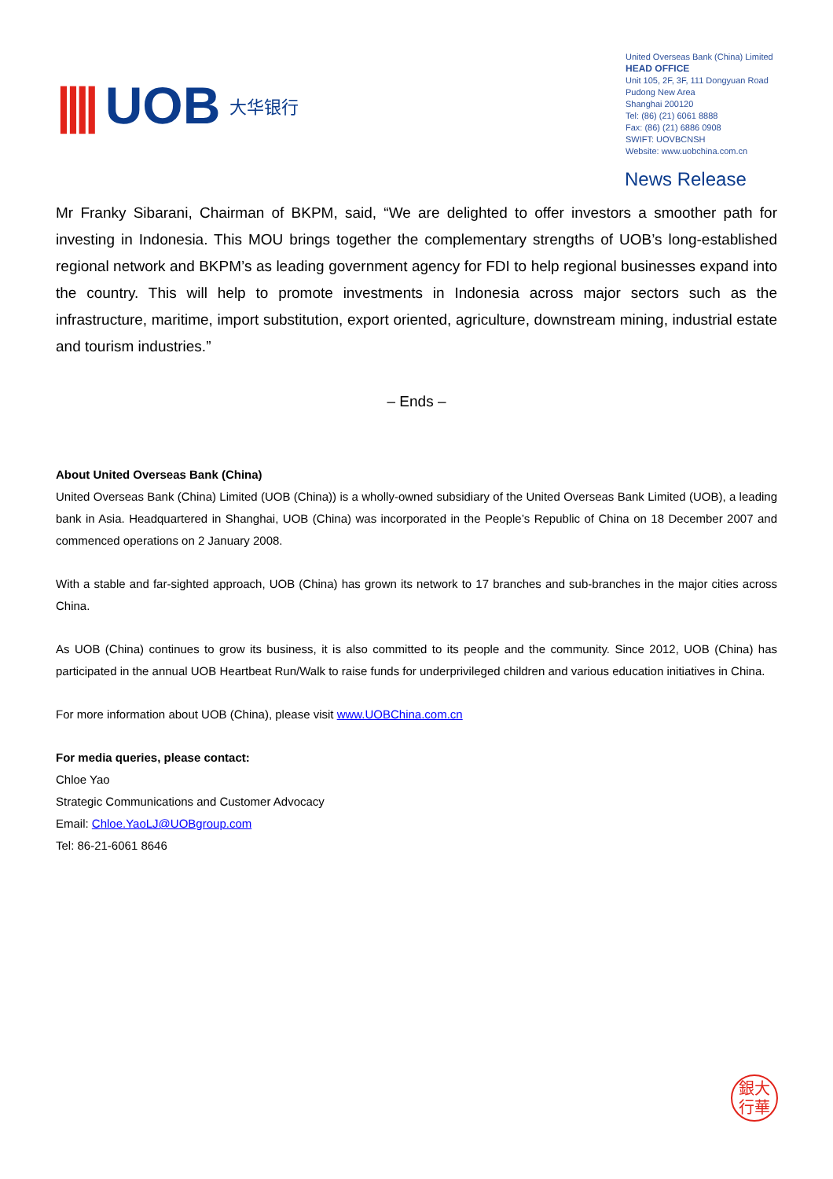|||| UOB 大华银行
United Overseas Bank (China) Limited
HEAD OFFICE
Unit 105, 2F, 3F, 111 Dongyuan Road
Pudong New Area
Shanghai 200120
Tel: (86) (21) 6061 8888
Fax: (86) (21) 6886 0908
SWIFT: UOVBCNSH
Website: www.uobchina.com.cn
News Release
Mr Franky Sibarani, Chairman of BKPM, said, “We are delighted to offer investors a smoother path for investing in Indonesia. This MOU brings together the complementary strengths of UOB’s long-established regional network and BKPM’s as leading government agency for FDI to help regional businesses expand into the country. This will help to promote investments in Indonesia across major sectors such as the infrastructure, maritime, import substitution, export oriented, agriculture, downstream mining, industrial estate and tourism industries.”
– Ends –
About United Overseas Bank (China)
United Overseas Bank (China) Limited (UOB (China)) is a wholly-owned subsidiary of the United Overseas Bank Limited (UOB), a leading bank in Asia. Headquartered in Shanghai, UOB (China) was incorporated in the People’s Republic of China on 18 December 2007 and commenced operations on 2 January 2008.
With a stable and far-sighted approach, UOB (China) has grown its network to 17 branches and sub-branches in the major cities across China.
As UOB (China) continues to grow its business, it is also committed to its people and the community. Since 2012, UOB (China) has participated in the annual UOB Heartbeat Run/Walk to raise funds for underprivileged children and various education initiatives in China.
For more information about UOB (China), please visit www.UOBChina.com.cn
For media queries, please contact:
Chloe Yao
Strategic Communications and Customer Advocacy
Email: Chloe.YaoLJ@UOBgroup.com
Tel: 86-21-6061 8646
銀大
行華